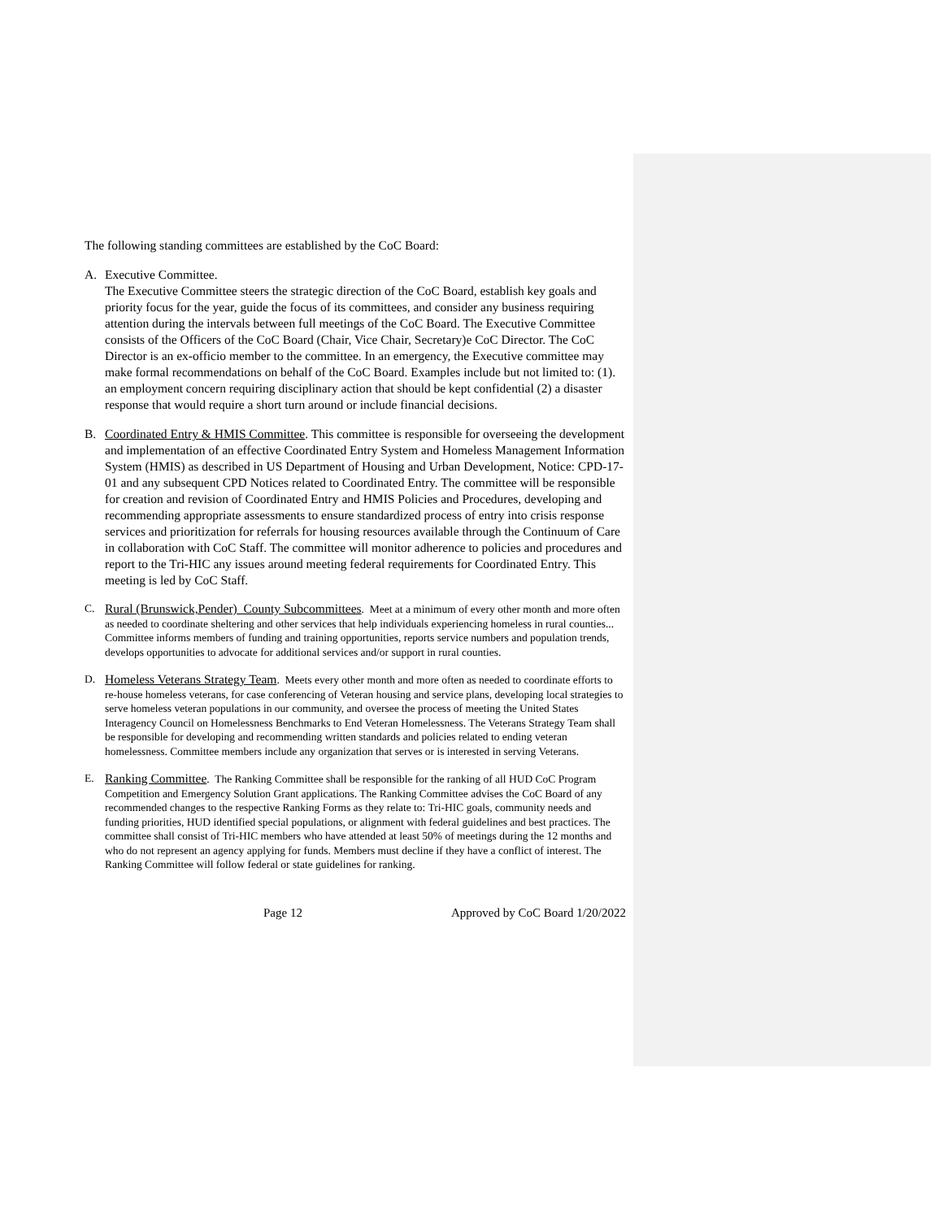The following standing committees are established by the CoC Board:
A. Executive Committee.
The Executive Committee steers the strategic direction of the CoC Board, establish key goals and priority focus for the year, guide the focus of its committees, and consider any business requiring attention during the intervals between full meetings of the CoC Board. The Executive Committee consists of the Officers of the CoC Board (Chair, Vice Chair, Secretary)e CoC Director. The CoC Director is an ex-officio member to the committee. In an emergency, the Executive committee may make formal recommendations on behalf of the CoC Board. Examples include but not limited to: (1). an employment concern requiring disciplinary action that should be kept confidential (2) a disaster response that would require a short turn around or include financial decisions.
B. Coordinated Entry & HMIS Committee. This committee is responsible for overseeing the development and implementation of an effective Coordinated Entry System and Homeless Management Information System (HMIS) as described in US Department of Housing and Urban Development, Notice: CPD-17-01 and any subsequent CPD Notices related to Coordinated Entry. The committee will be responsible for creation and revision of Coordinated Entry and HMIS Policies and Procedures, developing and recommending appropriate assessments to ensure standardized process of entry into crisis response services and prioritization for referrals for housing resources available through the Continuum of Care in collaboration with CoC Staff. The committee will monitor adherence to policies and procedures and report to the Tri-HIC any issues around meeting federal requirements for Coordinated Entry. This meeting is led by CoC Staff.
C. Rural (Brunswick,Pender) County Subcommittees. Meet at a minimum of every other month and more often as needed to coordinate sheltering and other services that help individuals experiencing homeless in rural counties... Committee informs members of funding and training opportunities, reports service numbers and population trends, develops opportunities to advocate for additional services and/or support in rural counties.
D. Homeless Veterans Strategy Team. Meets every other month and more often as needed to coordinate efforts to re-house homeless veterans, for case conferencing of Veteran housing and service plans, developing local strategies to serve homeless veteran populations in our community, and oversee the process of meeting the United States Interagency Council on Homelessness Benchmarks to End Veteran Homelessness. The Veterans Strategy Team shall be responsible for developing and recommending written standards and policies related to ending veteran homelessness. Committee members include any organization that serves or is interested in serving Veterans.
E. Ranking Committee. The Ranking Committee shall be responsible for the ranking of all HUD CoC Program Competition and Emergency Solution Grant applications. The Ranking Committee advises the CoC Board of any recommended changes to the respective Ranking Forms as they relate to: Tri-HIC goals, community needs and funding priorities, HUD identified special populations, or alignment with federal guidelines and best practices. The committee shall consist of Tri-HIC members who have attended at least 50% of meetings during the 12 months and who do not represent an agency applying for funds. Members must decline if they have a conflict of interest. The Ranking Committee will follow federal or state guidelines for ranking.
Page 12 Approved by CoC Board 1/20/2022